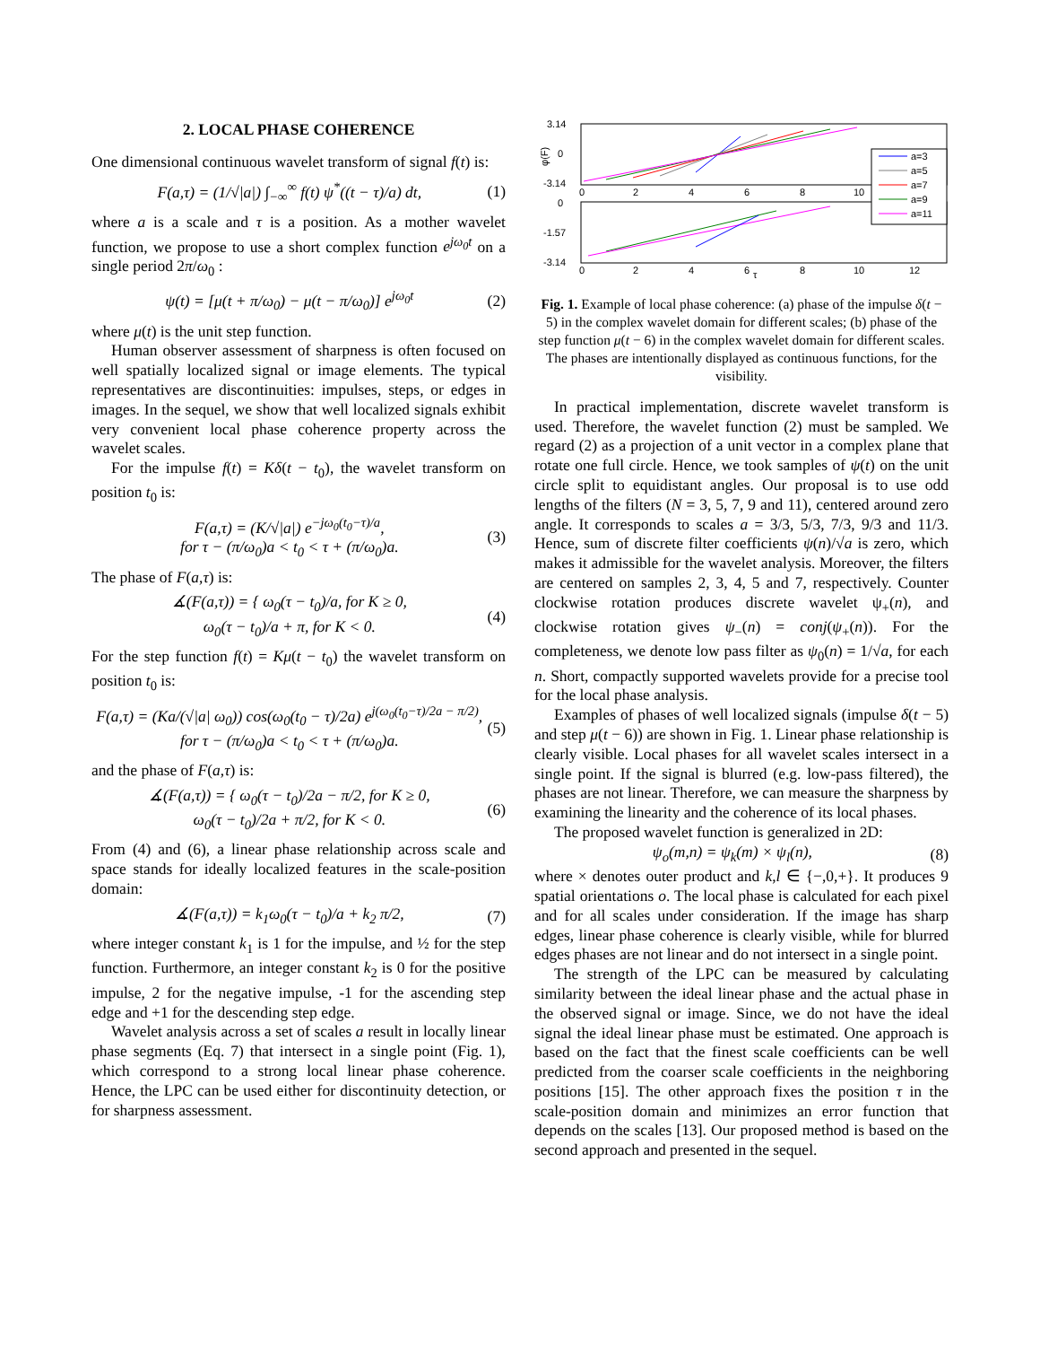2. LOCAL PHASE COHERENCE
One dimensional continuous wavelet transform of signal f(t) is:
F(a,τ) = (1/√|a|) ∫<sub>−∞</sub><sup>∞</sup> f(t) ψ<sup>*</sup>((t − τ)/a) dt, (1)
where a is a scale and τ is a position. As a mother wavelet function, we propose to use a short complex function e<sup>jω<sub>0</sub>t</sup> on a single period 2π/ω<sub>0</sub> :
ψ(t) = [μ(t + π/ω<sub>0</sub>) − μ(t − π/ω<sub>0</sub>)] e<sup>jω<sub>0</sub>t</sup> (2)
where μ(t) is the unit step function.
Human observer assessment of sharpness is often focused on well spatially localized signal or image elements. The typical representatives are discontinuities: impulses, steps, or edges in images. In the sequel, we show that well localized signals exhibit very convenient local phase coherence property across the wavelet scales.
For the impulse f(t) = Kδ(t − t<sub>0</sub>), the wavelet transform on position t<sub>0</sub> is:
F(a,τ) = (K/√|a|) e<sup>−jω<sub>0</sub>(t<sub>0</sub>−τ)/a</sup>,
for τ − (π/ω<sub>0</sub>)a < t<sub>0</sub> < τ + (π/ω<sub>0</sub>)a. (3)
The phase of F(a,τ) is:
∡(F(a,τ)) = { ω<sub>0</sub>(τ − t<sub>0</sub>)/a, for K ≥ 0,
ω<sub>0</sub>(τ − t<sub>0</sub>)/a + π, for K < 0. (4)
For the step function f(t) = Kμ(t − t<sub>0</sub>) the wavelet transform on position t<sub>0</sub> is:
F(a,τ) = (Ka/(√|a| ω<sub>0</sub>)) cos(ω<sub>0</sub>(t<sub>0</sub> − τ)/2a) e<sup>j(ω<sub>0</sub>(t<sub>0</sub>−τ)/2a − π/2)</sup>,
for τ − (π/ω<sub>0</sub>)a < t<sub>0</sub> < τ + (π/ω<sub>0</sub>)a. (5)
and the phase of F(a,τ) is:
∡(F(a,τ)) = { ω<sub>0</sub>(τ − t<sub>0</sub>)/2a − π/2, for K ≥ 0,
ω<sub>0</sub>(τ − t<sub>0</sub>)/2a + π/2, for K < 0. (6)
From (4) and (6), a linear phase relationship across scale and space stands for ideally localized features in the scale-position domain:
∡(F(a,τ)) = k<sub>1</sub>ω<sub>0</sub>(τ − t<sub>0</sub>)/a + k<sub>2</sub> π/2, (7)
where integer constant k<sub>1</sub> is 1 for the impulse, and ½ for the step function. Furthermore, an integer constant k<sub>2</sub> is 0 for the positive impulse, 2 for the negative impulse, -1 for the ascending step edge and +1 for the descending step edge.
Wavelet analysis across a set of scales a result in locally linear phase segments (Eq. 7) that intersect in a single point (Fig. 1), which correspond to a strong local linear phase coherence. Hence, the LPC can be used either for discontinuity detection, or for sharpness assessment.
3.14
0
-3.14
φ(F)
0
2
4
6
8
10
0
-1.57
-3.14
0
2
4
6
τ
8
10
12
a=3
a=5
a=7
a=9
a=11
Fig. 1. Example of local phase coherence: (a) phase of the impulse δ(t − 5) in the complex wavelet domain for different scales; (b) phase of the step function μ(t − 6) in the complex wavelet domain for different scales. The phases are intentionally displayed as continuous functions, for the visibility.
In practical implementation, discrete wavelet transform is used. Therefore, the wavelet function (2) must be sampled. We regard (2) as a projection of a unit vector in a complex plane that rotate one full circle. Hence, we took samples of ψ(t) on the unit circle split to equidistant angles. Our proposal is to use odd lengths of the filters (N = 3, 5, 7, 9 and 11), centered around zero angle. It corresponds to scales a = 3/3, 5/3, 7/3, 9/3 and 11/3. Hence, sum of discrete filter coefficients ψ(n)/√a is zero, which makes it admissible for the wavelet analysis. Moreover, the filters are centered on samples 2, 3, 4, 5 and 7, respectively. Counter clockwise rotation produces discrete wavelet ψ<sub>+</sub>(n), and clockwise rotation gives ψ<sub>−</sub>(n) = conj(ψ<sub>+</sub>(n)). For the completeness, we denote low pass filter as ψ<sub>0</sub>(n) = 1/√a, for each n. Short, compactly supported wavelets provide for a precise tool for the local phase analysis.
Examples of phases of well localized signals (impulse δ(t − 5) and step μ(t − 6)) are shown in Fig. 1. Linear phase relationship is clearly visible. Local phases for all wavelet scales intersect in a single point. If the signal is blurred (e.g. low-pass filtered), the phases are not linear. Therefore, we can measure the sharpness by examining the linearity and the coherence of its local phases.
The proposed wavelet function is generalized in 2D:
ψ<sub>o</sub>(m,n) = ψ<sub>k</sub>(m) × ψ<sub>l</sub>(n), (8)
where × denotes outer product and k,l ∈ {−,0,+}. It produces 9 spatial orientations o. The local phase is calculated for each pixel and for all scales under consideration. If the image has sharp edges, linear phase coherence is clearly visible, while for blurred edges phases are not linear and do not intersect in a single point.
The strength of the LPC can be measured by calculating similarity between the ideal linear phase and the actual phase in the observed signal or image. Since, we do not have the ideal signal the ideal linear phase must be estimated. One approach is based on the fact that the finest scale coefficients can be well predicted from the coarser scale coefficients in the neighboring positions [15]. The other approach fixes the position τ in the scale-position domain and minimizes an error function that depends on the scales [13]. Our proposed method is based on the second approach and presented in the sequel.